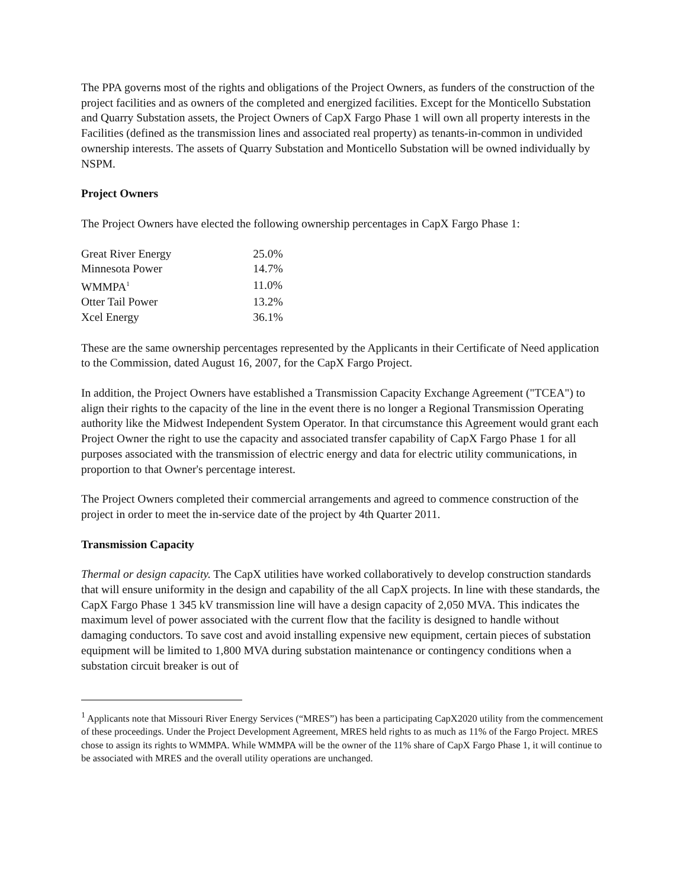The PPA governs most of the rights and obligations of the Project Owners, as funders of the construction of the project facilities and as owners of the completed and energized facilities. Except for the Monticello Substation and Quarry Substation assets, the Project Owners of CapX Fargo Phase 1 will own all property interests in the Facilities (defined as the transmission lines and associated real property) as tenants-in-common in undivided ownership interests. The assets of Quarry Substation and Monticello Substation will be owned individually by NSPM.
Project Owners
The Project Owners have elected the following ownership percentages in CapX Fargo Phase 1:
| Great River Energy | 25.0% |
| Minnesota Power | 14.7% |
| WMMPA<sup>1</sup> | 11.0% |
| Otter Tail Power | 13.2% |
| Xcel Energy | 36.1% |
These are the same ownership percentages represented by the Applicants in their Certificate of Need application to the Commission, dated August 16, 2007, for the CapX Fargo Project.
In addition, the Project Owners have established a Transmission Capacity Exchange Agreement ("TCEA") to align their rights to the capacity of the line in the event there is no longer a Regional Transmission Operating authority like the Midwest Independent System Operator. In that circumstance this Agreement would grant each Project Owner the right to use the capacity and associated transfer capability of CapX Fargo Phase 1 for all purposes associated with the transmission of electric energy and data for electric utility communications, in proportion to that Owner's percentage interest.
The Project Owners completed their commercial arrangements and agreed to commence construction of the project in order to meet the in-service date of the project by 4th Quarter 2011.
Transmission Capacity
Thermal or design capacity. The CapX utilities have worked collaboratively to develop construction standards that will ensure uniformity in the design and capability of the all CapX projects. In line with these standards, the CapX Fargo Phase 1 345 kV transmission line will have a design capacity of 2,050 MVA. This indicates the maximum level of power associated with the current flow that the facility is designed to handle without damaging conductors. To save cost and avoid installing expensive new equipment, certain pieces of substation equipment will be limited to 1,800 MVA during substation maintenance or contingency conditions when a substation circuit breaker is out of
<sup>1</sup> Applicants note that Missouri River Energy Services (“MRES”) has been a participating CapX2020 utility from the commencement of these proceedings. Under the Project Development Agreement, MRES held rights to as much as 11% of the Fargo Project. MRES chose to assign its rights to WMMPA. While WMMPA will be the owner of the 11% share of CapX Fargo Phase 1, it will continue to be associated with MRES and the overall utility operations are unchanged.